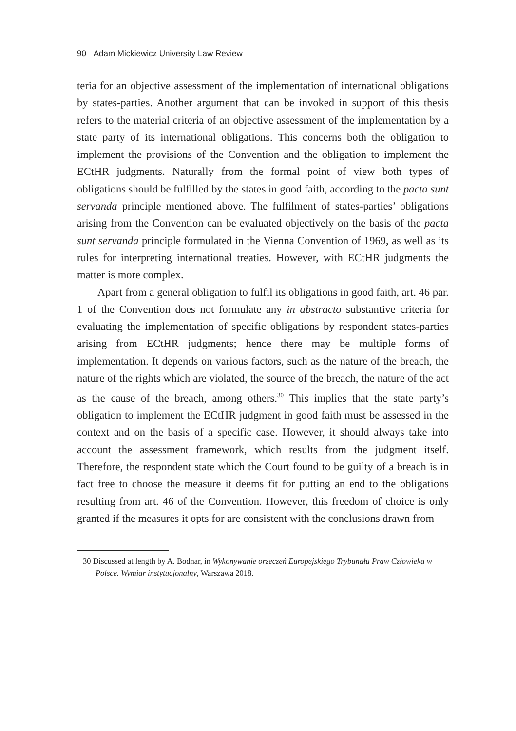90 Adam Mickiewicz University Law Review
teria for an objective assessment of the implementation of international obligations by states-parties. Another argument that can be invoked in support of this thesis refers to the material criteria of an objective assessment of the implementation by a state party of its international obligations. This concerns both the obligation to implement the provisions of the Convention and the obligation to implement the ECtHR judgments. Naturally from the formal point of view both types of obligations should be fulfilled by the states in good faith, according to the pacta sunt servanda principle mentioned above. The fulfilment of states-parties’ obligations arising from the Convention can be evaluated objectively on the basis of the pacta sunt servanda principle formulated in the Vienna Convention of 1969, as well as its rules for interpreting international treaties. However, with ECtHR judgments the matter is more complex.
Apart from a general obligation to fulfil its obligations in good faith, art. 46 par. 1 of the Convention does not formulate any in abstracto substantive criteria for evaluating the implementation of specific obligations by respondent states-parties arising from ECtHR judgments; hence there may be multiple forms of implementation. It depends on various factors, such as the nature of the breach, the nature of the rights which are violated, the source of the breach, the nature of the act as the cause of the breach, among others.<sup>30</sup> This implies that the state party’s obligation to implement the ECtHR judgment in good faith must be assessed in the context and on the basis of a specific case. However, it should always take into account the assessment framework, which results from the judgment itself. Therefore, the respondent state which the Court found to be guilty of a breach is in fact free to choose the measure it deems fit for putting an end to the obligations resulting from art. 46 of the Convention. However, this freedom of choice is only granted if the measures it opts for are consistent with the conclusions drawn from
30 Discussed at length by A. Bodnar, in Wykonywanie orzeczeń Europejskiego Trybunału Praw Człowieka w Polsce. Wymiar instytucjonalny, Warszawa 2018.